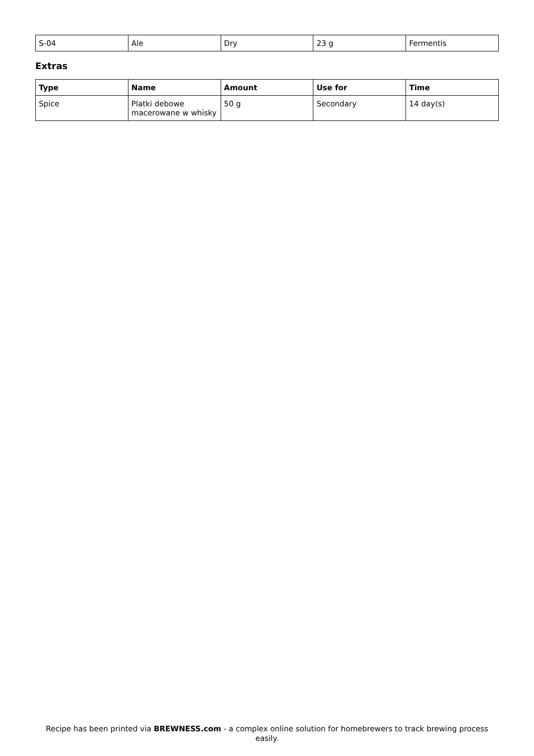| S-04 | Ale | Dry | 23 g | Fermentis |
Extras
| Type | Name | Amount | Use for | Time |
| --- | --- | --- | --- | --- |
| Spice | Platki debowe macerowane w whisky | 50 g | Secondary | 14 day(s) |
Recipe has been printed via BREWNESS.com - a complex online solution for homebrewers to track brewing process easily.